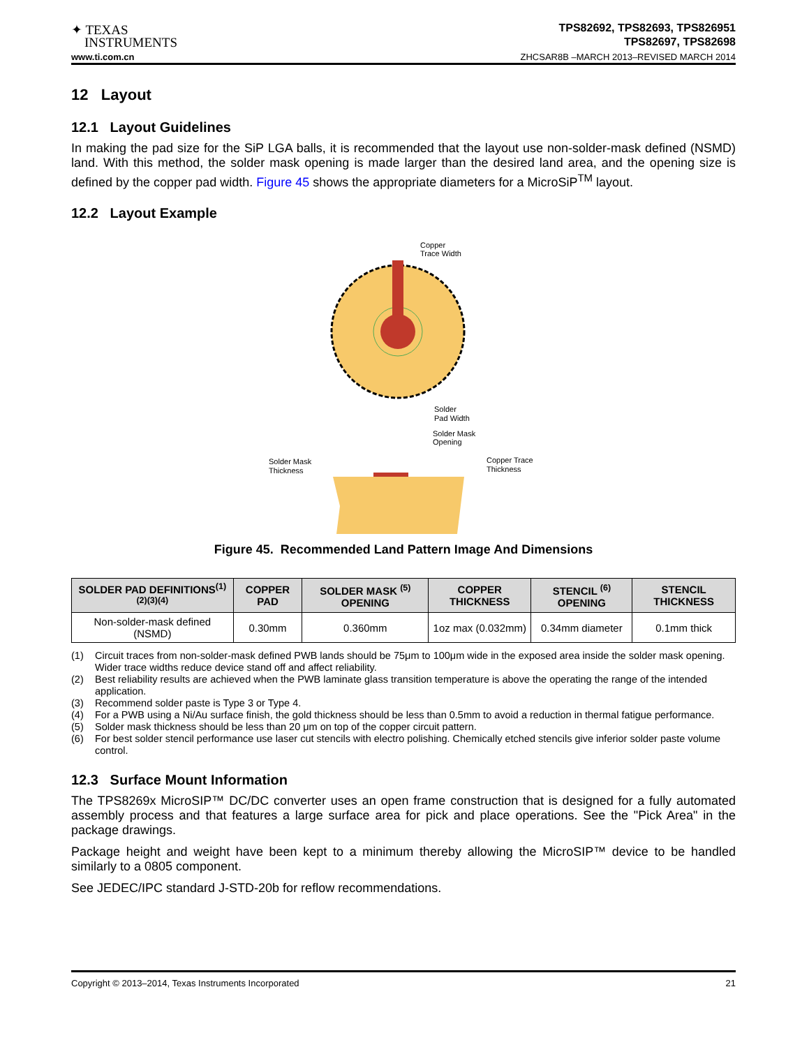✦ TEXAS
INSTRUMENTS
TPS82692, TPS82693, TPS826951
TPS82697, TPS82698
www.ti.com.cn ZHCSAR8B –MARCH 2013–REVISED MARCH 2014
12 Layout
12.1 Layout Guidelines
In making the pad size for the SiP LGA balls, it is recommended that the layout use non-solder-mask defined (NSMD) land. With this method, the solder mask opening is made larger than the desired land area, and the opening size is defined by the copper pad width. Figure 45 shows the appropriate diameters for a MicroSiP<sup>TM</sup> layout.
12.2 Layout Example
Copper
Trace Width
Solder
Pad Width
Solder Mask
Opening
Solder Mask
Thickness
Copper Trace
Thickness
Figure 45. Recommended Land Pattern Image And Dimensions
| SOLDER PAD DEFINITIONS<sup>(1)(2)(3)(4)</sup> | COPPER PAD | SOLDER MASK <sup>(5)</sup> OPENING | COPPER THICKNESS | STENCIL <sup>(6)</sup> OPENING | STENCIL THICKNESS |
| --- | --- | --- | --- | --- | --- |
| Non-solder-mask defined (NSMD) | 0.30mm | 0.360mm | 1oz max (0.032mm) | 0.34mm diameter | 0.1mm thick |
(1) Circuit traces from non-solder-mask defined PWB lands should be 75μm to 100μm wide in the exposed area inside the solder mask opening. Wider trace widths reduce device stand off and affect reliability.
(2) Best reliability results are achieved when the PWB laminate glass transition temperature is above the operating the range of the intended application.
(3) Recommend solder paste is Type 3 or Type 4.
(4) For a PWB using a Ni/Au surface finish, the gold thickness should be less than 0.5mm to avoid a reduction in thermal fatigue performance.
(5) Solder mask thickness should be less than 20 μm on top of the copper circuit pattern.
(6) For best solder stencil performance use laser cut stencils with electro polishing. Chemically etched stencils give inferior solder paste volume control.
12.3 Surface Mount Information
The TPS8269x MicroSIP™ DC/DC converter uses an open frame construction that is designed for a fully automated assembly process and that features a large surface area for pick and place operations. See the "Pick Area" in the package drawings.
Package height and weight have been kept to a minimum thereby allowing the MicroSIP™ device to be handled similarly to a 0805 component.
See JEDEC/IPC standard J-STD-20b for reflow recommendations.
Copyright © 2013–2014, Texas Instruments Incorporated 21